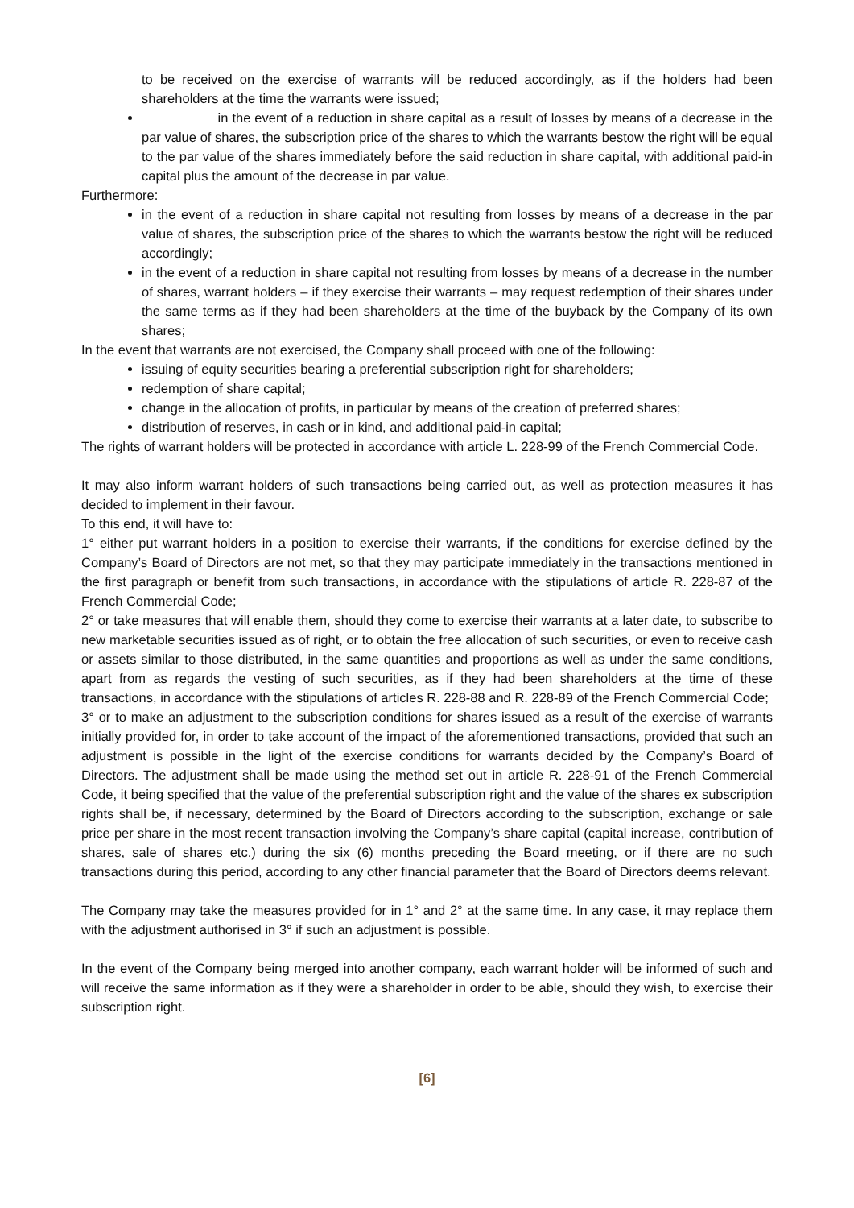to be received on the exercise of warrants will be reduced accordingly, as if the holders had been shareholders at the time the warrants were issued;
in the event of a reduction in share capital as a result of losses by means of a decrease in the par value of shares, the subscription price of the shares to which the warrants bestow the right will be equal to the par value of the shares immediately before the said reduction in share capital, with additional paid-in capital plus the amount of the decrease in par value.
Furthermore:
in the event of a reduction in share capital not resulting from losses by means of a decrease in the par value of shares, the subscription price of the shares to which the warrants bestow the right will be reduced accordingly;
in the event of a reduction in share capital not resulting from losses by means of a decrease in the number of shares, warrant holders – if they exercise their warrants – may request redemption of their shares under the same terms as if they had been shareholders at the time of the buyback by the Company of its own shares;
In the event that warrants are not exercised, the Company shall proceed with one of the following:
issuing of equity securities bearing a preferential subscription right for shareholders;
redemption of share capital;
change in the allocation of profits, in particular by means of the creation of preferred shares;
distribution of reserves, in cash or in kind, and additional paid-in capital;
The rights of warrant holders will be protected in accordance with article L. 228-99 of the French Commercial Code.
It may also inform warrant holders of such transactions being carried out, as well as protection measures it has decided to implement in their favour.
To this end, it will have to:
1° either put warrant holders in a position to exercise their warrants, if the conditions for exercise defined by the Company’s Board of Directors are not met, so that they may participate immediately in the transactions mentioned in the first paragraph or benefit from such transactions, in accordance with the stipulations of article R. 228-87 of the French Commercial Code;
2° or take measures that will enable them, should they come to exercise their warrants at a later date, to subscribe to new marketable securities issued as of right, or to obtain the free allocation of such securities, or even to receive cash or assets similar to those distributed, in the same quantities and proportions as well as under the same conditions, apart from as regards the vesting of such securities, as if they had been shareholders at the time of these transactions, in accordance with the stipulations of articles R. 228-88 and R. 228-89 of the French Commercial Code;
3° or to make an adjustment to the subscription conditions for shares issued as a result of the exercise of warrants initially provided for, in order to take account of the impact of the aforementioned transactions, provided that such an adjustment is possible in the light of the exercise conditions for warrants decided by the Company’s Board of Directors. The adjustment shall be made using the method set out in article R. 228-91 of the French Commercial Code, it being specified that the value of the preferential subscription right and the value of the shares ex subscription rights shall be, if necessary, determined by the Board of Directors according to the subscription, exchange or sale price per share in the most recent transaction involving the Company’s share capital (capital increase, contribution of shares, sale of shares etc.) during the six (6) months preceding the Board meeting, or if there are no such transactions during this period, according to any other financial parameter that the Board of Directors deems relevant.
The Company may take the measures provided for in 1° and 2° at the same time. In any case, it may replace them with the adjustment authorised in 3° if such an adjustment is possible.
In the event of the Company being merged into another company, each warrant holder will be informed of such and will receive the same information as if they were a shareholder in order to be able, should they wish, to exercise their subscription right.
[6]